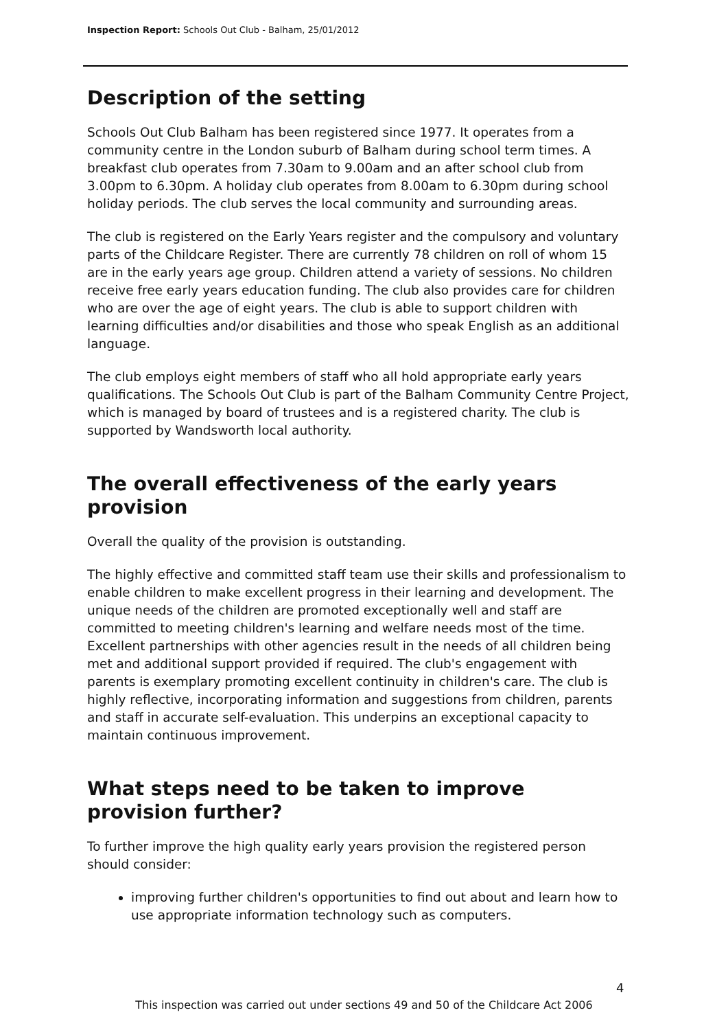Inspection Report: Schools Out Club - Balham, 25/01/2012
Description of the setting
Schools Out Club Balham has been registered since 1977. It operates from a community centre in the London suburb of Balham during school term times. A breakfast club operates from 7.30am to 9.00am and an after school club from 3.00pm to 6.30pm. A holiday club operates from 8.00am to 6.30pm during school holiday periods. The club serves the local community and surrounding areas.
The club is registered on the Early Years register and the compulsory and voluntary parts of the Childcare Register. There are currently 78 children on roll of whom 15 are in the early years age group. Children attend a variety of sessions. No children receive free early years education funding. The club also provides care for children who are over the age of eight years. The club is able to support children with learning difficulties and/or disabilities and those who speak English as an additional language.
The club employs eight members of staff who all hold appropriate early years qualifications. The Schools Out Club is part of the Balham Community Centre Project, which is managed by board of trustees and is a registered charity. The club is supported by Wandsworth local authority.
The overall effectiveness of the early years provision
Overall the quality of the provision is outstanding.
The highly effective and committed staff team use their skills and professionalism to enable children to make excellent progress in their learning and development. The unique needs of the children are promoted exceptionally well and staff are committed to meeting children's learning and welfare needs most of the time. Excellent partnerships with other agencies result in the needs of all children being met and additional support provided if required. The club's engagement with parents is exemplary promoting excellent continuity in children's care. The club is highly reflective, incorporating information and suggestions from children, parents and staff in accurate self-evaluation. This underpins an exceptional capacity to maintain continuous improvement.
What steps need to be taken to improve provision further?
To further improve the high quality early years provision the registered person should consider:
improving further children's opportunities to find out about and learn how to use appropriate information technology such as computers.
4
This inspection was carried out under sections 49 and 50 of the Childcare Act 2006